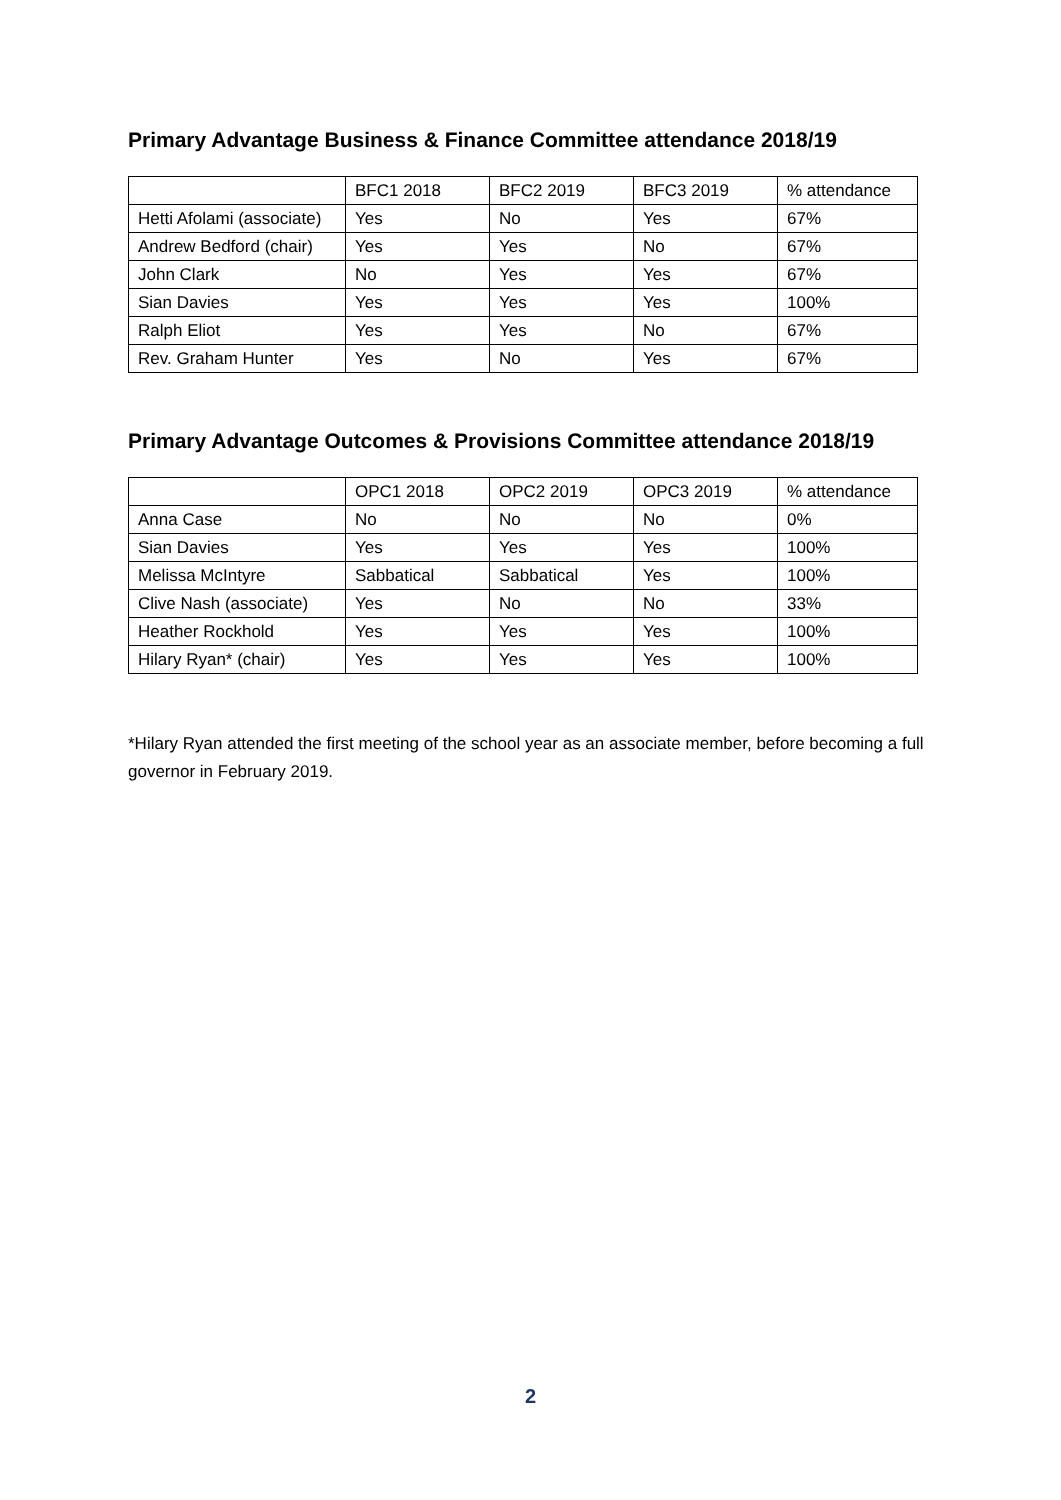Primary Advantage Business & Finance Committee attendance 2018/19
| | BFC1 2018 | BFC2 2019 | BFC3 2019 | % attendance |
| --- | --- | --- | --- | --- |
| Hetti Afolami (associate) | Yes | No | Yes | 67% |
| Andrew Bedford (chair) | Yes | Yes | No | 67% |
| John Clark | No | Yes | Yes | 67% |
| Sian Davies | Yes | Yes | Yes | 100% |
| Ralph Eliot | Yes | Yes | No | 67% |
| Rev. Graham Hunter | Yes | No | Yes | 67% |
Primary Advantage Outcomes & Provisions Committee attendance 2018/19
| | OPC1 2018 | OPC2 2019 | OPC3 2019 | % attendance |
| --- | --- | --- | --- | --- |
| Anna Case | No | No | No | 0% |
| Sian Davies | Yes | Yes | Yes | 100% |
| Melissa McIntyre | Sabbatical | Sabbatical | Yes | 100% |
| Clive Nash (associate) | Yes | No | No | 33% |
| Heather Rockhold | Yes | Yes | Yes | 100% |
| Hilary Ryan* (chair) | Yes | Yes | Yes | 100% |
*Hilary Ryan attended the first meeting of the school year as an associate member, before becoming a full governor in February 2019.
2